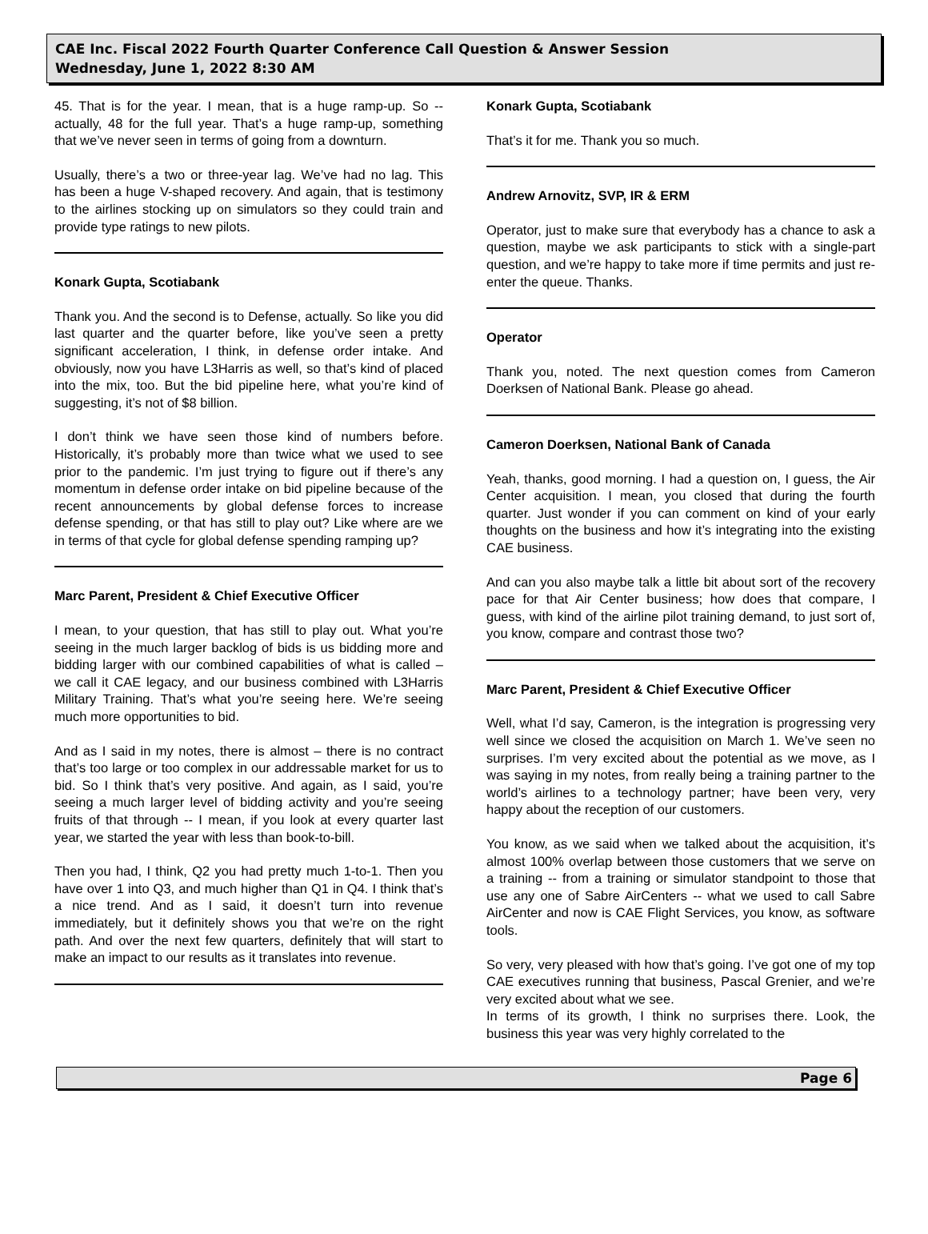CAE Inc. Fiscal 2022 Fourth Quarter Conference Call Question & Answer Session
Wednesday, June 1, 2022 8:30 AM
45. That is for the year. I mean, that is a huge ramp-up. So -- actually, 48 for the full year. That’s a huge ramp-up, something that we’ve never seen in terms of going from a downturn.
Usually, there’s a two or three-year lag. We’ve had no lag. This has been a huge V-shaped recovery. And again, that is testimony to the airlines stocking up on simulators so they could train and provide type ratings to new pilots.
Konark Gupta, Scotiabank
Thank you. And the second is to Defense, actually. So like you did last quarter and the quarter before, like you’ve seen a pretty significant acceleration, I think, in defense order intake. And obviously, now you have L3Harris as well, so that’s kind of placed into the mix, too. But the bid pipeline here, what you’re kind of suggesting, it’s not of $8 billion.
I don’t think we have seen those kind of numbers before. Historically, it’s probably more than twice what we used to see prior to the pandemic. I’m just trying to figure out if there’s any momentum in defense order intake on bid pipeline because of the recent announcements by global defense forces to increase defense spending, or that has still to play out? Like where are we in terms of that cycle for global defense spending ramping up?
Marc Parent, President & Chief Executive Officer
I mean, to your question, that has still to play out. What you’re seeing in the much larger backlog of bids is us bidding more and bidding larger with our combined capabilities of what is called – we call it CAE legacy, and our business combined with L3Harris Military Training. That’s what you’re seeing here. We’re seeing much more opportunities to bid.
And as I said in my notes, there is almost – there is no contract that’s too large or too complex in our addressable market for us to bid. So I think that’s very positive. And again, as I said, you’re seeing a much larger level of bidding activity and you’re seeing fruits of that through -- I mean, if you look at every quarter last year, we started the year with less than book-to-bill.
Then you had, I think, Q2 you had pretty much 1-to-1. Then you have over 1 into Q3, and much higher than Q1 in Q4. I think that’s a nice trend. And as I said, it doesn’t turn into revenue immediately, but it definitely shows you that we’re on the right path. And over the next few quarters, definitely that will start to make an impact to our results as it translates into revenue.
Konark Gupta, Scotiabank
That’s it for me. Thank you so much.
Andrew Arnovitz, SVP, IR & ERM
Operator, just to make sure that everybody has a chance to ask a question, maybe we ask participants to stick with a single-part question, and we’re happy to take more if time permits and just re-enter the queue. Thanks.
Operator
Thank you, noted. The next question comes from Cameron Doerksen of National Bank. Please go ahead.
Cameron Doerksen, National Bank of Canada
Yeah, thanks, good morning. I had a question on, I guess, the Air Center acquisition. I mean, you closed that during the fourth quarter. Just wonder if you can comment on kind of your early thoughts on the business and how it’s integrating into the existing CAE business.
And can you also maybe talk a little bit about sort of the recovery pace for that Air Center business; how does that compare, I guess, with kind of the airline pilot training demand, to just sort of, you know, compare and contrast those two?
Marc Parent, President & Chief Executive Officer
Well, what I’d say, Cameron, is the integration is progressing very well since we closed the acquisition on March 1. We’ve seen no surprises. I’m very excited about the potential as we move, as I was saying in my notes, from really being a training partner to the world’s airlines to a technology partner; have been very, very happy about the reception of our customers.
You know, as we said when we talked about the acquisition, it’s almost 100% overlap between those customers that we serve on a training -- from a training or simulator standpoint to those that use any one of Sabre AirCenters -- what we used to call Sabre AirCenter and now is CAE Flight Services, you know, as software tools.
So very, very pleased with how that’s going. I’ve got one of my top CAE executives running that business, Pascal Grenier, and we’re very excited about what we see.
In terms of its growth, I think no surprises there. Look, the business this year was very highly correlated to the
Page 6